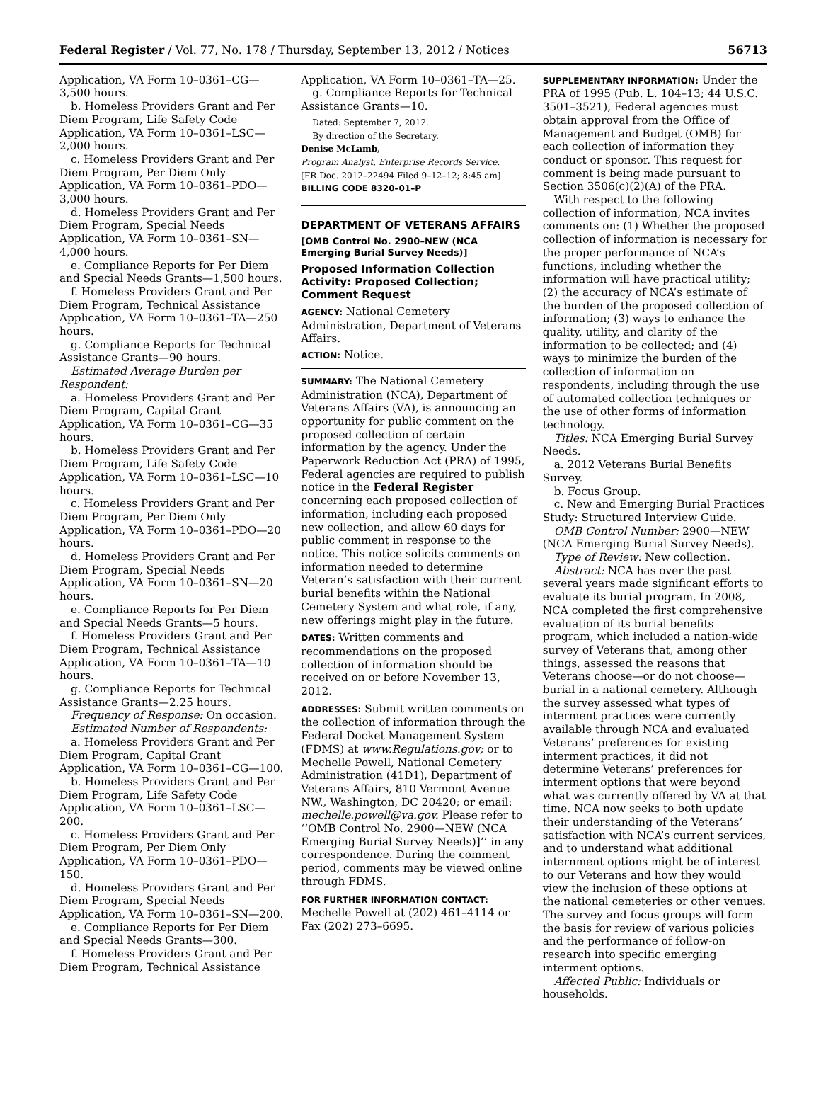Federal Register / Vol. 77, No. 178 / Thursday, September 13, 2012 / Notices 56713
Application, VA Form 10–0361–CG—3,500 hours.
b. Homeless Providers Grant and Per Diem Program, Life Safety Code Application, VA Form 10–0361–LSC—2,000 hours.
c. Homeless Providers Grant and Per Diem Program, Per Diem Only Application, VA Form 10–0361–PDO—3,000 hours.
d. Homeless Providers Grant and Per Diem Program, Special Needs Application, VA Form 10–0361–SN—4,000 hours.
e. Compliance Reports for Per Diem and Special Needs Grants—1,500 hours.
f. Homeless Providers Grant and Per Diem Program, Technical Assistance Application, VA Form 10–0361–TA—250 hours.
g. Compliance Reports for Technical Assistance Grants—90 hours.
Estimated Average Burden per Respondent:
a. Homeless Providers Grant and Per Diem Program, Capital Grant Application, VA Form 10–0361–CG—35 hours.
b. Homeless Providers Grant and Per Diem Program, Life Safety Code Application, VA Form 10–0361–LSC—10 hours.
c. Homeless Providers Grant and Per Diem Program, Per Diem Only Application, VA Form 10–0361–PDO—20 hours.
d. Homeless Providers Grant and Per Diem Program, Special Needs Application, VA Form 10–0361–SN—20 hours.
e. Compliance Reports for Per Diem and Special Needs Grants—5 hours.
f. Homeless Providers Grant and Per Diem Program, Technical Assistance Application, VA Form 10–0361–TA—10 hours.
g. Compliance Reports for Technical Assistance Grants—2.25 hours.
Frequency of Response: On occasion.
Estimated Number of Respondents:
a. Homeless Providers Grant and Per Diem Program, Capital Grant Application, VA Form 10–0361–CG—100.
b. Homeless Providers Grant and Per Diem Program, Life Safety Code Application, VA Form 10–0361–LSC—200.
c. Homeless Providers Grant and Per Diem Program, Per Diem Only Application, VA Form 10–0361–PDO—150.
d. Homeless Providers Grant and Per Diem Program, Special Needs Application, VA Form 10–0361–SN—200.
e. Compliance Reports for Per Diem and Special Needs Grants—300.
f. Homeless Providers Grant and Per Diem Program, Technical Assistance
Application, VA Form 10–0361–TA—25.
g. Compliance Reports for Technical Assistance Grants—10.
Dated: September 7, 2012.
By direction of the Secretary.
Denise McLamb,
Program Analyst, Enterprise Records Service.
[FR Doc. 2012–22494 Filed 9–12–12; 8:45 am]
BILLING CODE 8320–01–P
DEPARTMENT OF VETERANS AFFAIRS
[OMB Control No. 2900–NEW (NCA Emerging Burial Survey Needs)]
Proposed Information Collection Activity: Proposed Collection; Comment Request
AGENCY: National Cemetery Administration, Department of Veterans Affairs.
ACTION: Notice.
SUMMARY: The National Cemetery Administration (NCA), Department of Veterans Affairs (VA), is announcing an opportunity for public comment on the proposed collection of certain information by the agency. Under the Paperwork Reduction Act (PRA) of 1995, Federal agencies are required to publish notice in the Federal Register concerning each proposed collection of information, including each proposed new collection, and allow 60 days for public comment in response to the notice. This notice solicits comments on information needed to determine Veteran’s satisfaction with their current burial benefits within the National Cemetery System and what role, if any, new offerings might play in the future.
DATES: Written comments and recommendations on the proposed collection of information should be received on or before November 13, 2012.
ADDRESSES: Submit written comments on the collection of information through the Federal Docket Management System (FDMS) at www.Regulations.gov; or to Mechelle Powell, National Cemetery Administration (41D1), Department of Veterans Affairs, 810 Vermont Avenue NW., Washington, DC 20420; or email: mechelle.powell@va.gov. Please refer to ‘‘OMB Control No. 2900—NEW (NCA Emerging Burial Survey Needs)]’’ in any correspondence. During the comment period, comments may be viewed online through FDMS.
FOR FURTHER INFORMATION CONTACT: Mechelle Powell at (202) 461–4114 or Fax (202) 273–6695.
SUPPLEMENTARY INFORMATION: Under the PRA of 1995 (Pub. L. 104–13; 44 U.S.C. 3501–3521), Federal agencies must obtain approval from the Office of Management and Budget (OMB) for each collection of information they conduct or sponsor. This request for comment is being made pursuant to Section 3506(c)(2)(A) of the PRA.
With respect to the following collection of information, NCA invites comments on: (1) Whether the proposed collection of information is necessary for the proper performance of NCA’s functions, including whether the information will have practical utility; (2) the accuracy of NCA’s estimate of the burden of the proposed collection of information; (3) ways to enhance the quality, utility, and clarity of the information to be collected; and (4) ways to minimize the burden of the collection of information on respondents, including through the use of automated collection techniques or the use of other forms of information technology.
Titles: NCA Emerging Burial Survey Needs.
a. 2012 Veterans Burial Benefits Survey.
b. Focus Group.
c. New and Emerging Burial Practices Study: Structured Interview Guide.
OMB Control Number: 2900—NEW (NCA Emerging Burial Survey Needs).
Type of Review: New collection.
Abstract: NCA has over the past several years made significant efforts to evaluate its burial program. In 2008, NCA completed the first comprehensive evaluation of its burial benefits program, which included a nation-wide survey of Veterans that, among other things, assessed the reasons that Veterans choose—or do not choose—burial in a national cemetery. Although the survey assessed what types of interment practices were currently available through NCA and evaluated Veterans’ preferences for existing interment practices, it did not determine Veterans’ preferences for interment options that were beyond what was currently offered by VA at that time. NCA now seeks to both update their understanding of the Veterans’ satisfaction with NCA’s current services, and to understand what additional internment options might be of interest to our Veterans and how they would view the inclusion of these options at the national cemeteries or other venues. The survey and focus groups will form the basis for review of various policies and the performance of follow-on research into specific emerging interment options.
Affected Public: Individuals or households.